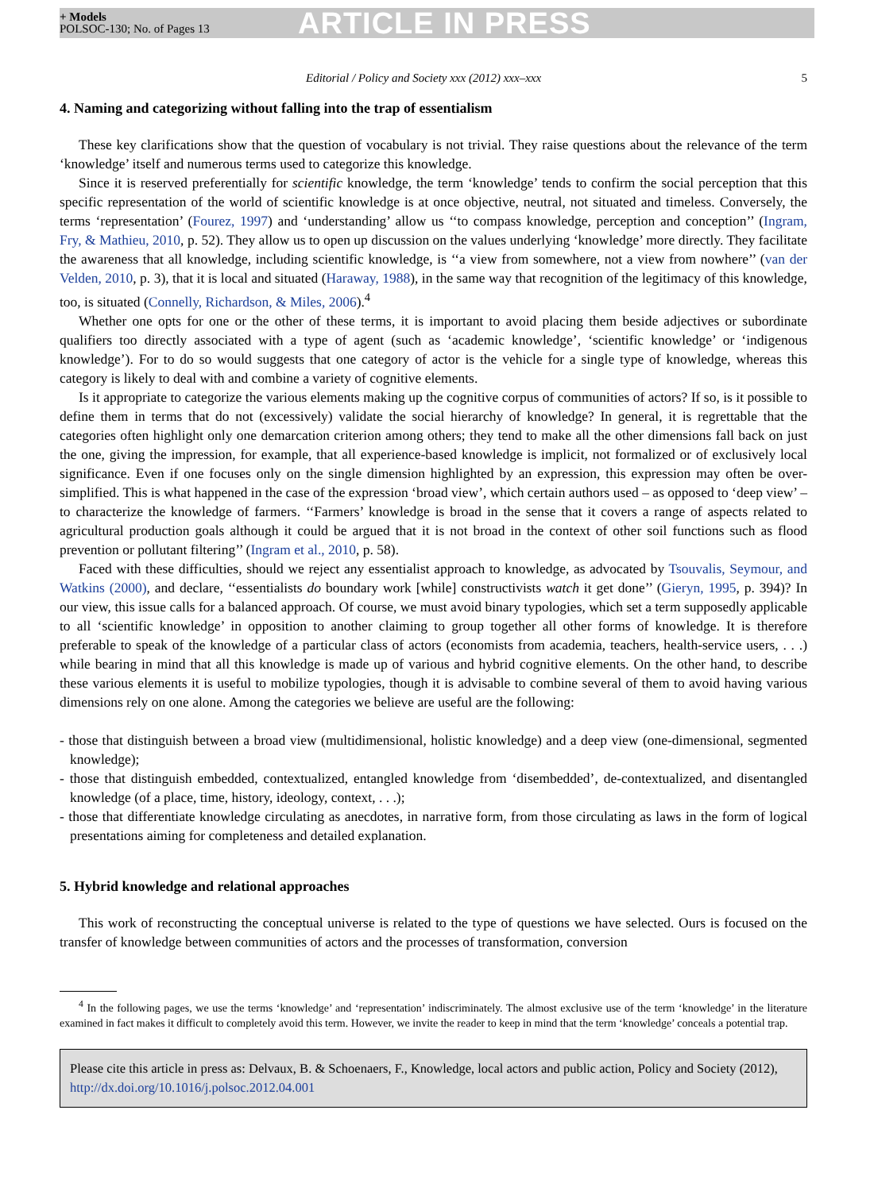+ Models
POLSOC-130; No. of Pages 13
ARTICLE IN PRESS
Editorial / Policy and Society xxx (2012) xxx–xxx 5
4. Naming and categorizing without falling into the trap of essentialism
These key clarifications show that the question of vocabulary is not trivial. They raise questions about the relevance of the term ‘knowledge’ itself and numerous terms used to categorize this knowledge.
Since it is reserved preferentially for scientific knowledge, the term ‘knowledge’ tends to confirm the social perception that this specific representation of the world of scientific knowledge is at once objective, neutral, not situated and timeless. Conversely, the terms ‘representation’ (Fourez, 1997) and ‘understanding’ allow us ‘‘to compass knowledge, perception and conception’’ (Ingram, Fry, & Mathieu, 2010, p. 52). They allow us to open up discussion on the values underlying ‘knowledge’ more directly. They facilitate the awareness that all knowledge, including scientific knowledge, is ‘‘a view from somewhere, not a view from nowhere’’ (van der Velden, 2010, p. 3), that it is local and situated (Haraway, 1988), in the same way that recognition of the legitimacy of this knowledge, too, is situated (Connelly, Richardson, & Miles, 2006).<sup>4</sup>
Whether one opts for one or the other of these terms, it is important to avoid placing them beside adjectives or subordinate qualifiers too directly associated with a type of agent (such as ‘academic knowledge’, ‘scientific knowledge’ or ‘indigenous knowledge’). For to do so would suggests that one category of actor is the vehicle for a single type of knowledge, whereas this category is likely to deal with and combine a variety of cognitive elements.
Is it appropriate to categorize the various elements making up the cognitive corpus of communities of actors? If so, is it possible to define them in terms that do not (excessively) validate the social hierarchy of knowledge? In general, it is regrettable that the categories often highlight only one demarcation criterion among others; they tend to make all the other dimensions fall back on just the one, giving the impression, for example, that all experience-based knowledge is implicit, not formalized or of exclusively local significance. Even if one focuses only on the single dimension highlighted by an expression, this expression may often be over-simplified. This is what happened in the case of the expression ‘broad view’, which certain authors used – as opposed to ‘deep view’ – to characterize the knowledge of farmers. ‘‘Farmers’ knowledge is broad in the sense that it covers a range of aspects related to agricultural production goals although it could be argued that it is not broad in the context of other soil functions such as flood prevention or pollutant filtering’’ (Ingram et al., 2010, p. 58).
Faced with these difficulties, should we reject any essentialist approach to knowledge, as advocated by Tsouvalis, Seymour, and Watkins (2000), and declare, ‘‘essentialists do boundary work [while] constructivists watch it get done’’ (Gieryn, 1995, p. 394)? In our view, this issue calls for a balanced approach. Of course, we must avoid binary typologies, which set a term supposedly applicable to all ‘scientific knowledge’ in opposition to another claiming to group together all other forms of knowledge. It is therefore preferable to speak of the knowledge of a particular class of actors (economists from academia, teachers, health-service users, . . .) while bearing in mind that all this knowledge is made up of various and hybrid cognitive elements. On the other hand, to describe these various elements it is useful to mobilize typologies, though it is advisable to combine several of them to avoid having various dimensions rely on one alone. Among the categories we believe are useful are the following:
- those that distinguish between a broad view (multidimensional, holistic knowledge) and a deep view (one-dimensional, segmented knowledge);
- those that distinguish embedded, contextualized, entangled knowledge from ‘disembedded’, de-contextualized, and disentangled knowledge (of a place, time, history, ideology, context, . . .);
- those that differentiate knowledge circulating as anecdotes, in narrative form, from those circulating as laws in the form of logical presentations aiming for completeness and detailed explanation.
5. Hybrid knowledge and relational approaches
This work of reconstructing the conceptual universe is related to the type of questions we have selected. Ours is focused on the transfer of knowledge between communities of actors and the processes of transformation, conversion
<sup>4</sup> In the following pages, we use the terms ‘knowledge’ and ‘representation’ indiscriminately. The almost exclusive use of the term ‘knowledge’ in the literature examined in fact makes it difficult to completely avoid this term. However, we invite the reader to keep in mind that the term ‘knowledge’ conceals a potential trap.
Please cite this article in press as: Delvaux, B. & Schoenaers, F., Knowledge, local actors and public action, Policy and Society (2012), http://dx.doi.org/10.1016/j.polsoc.2012.04.001